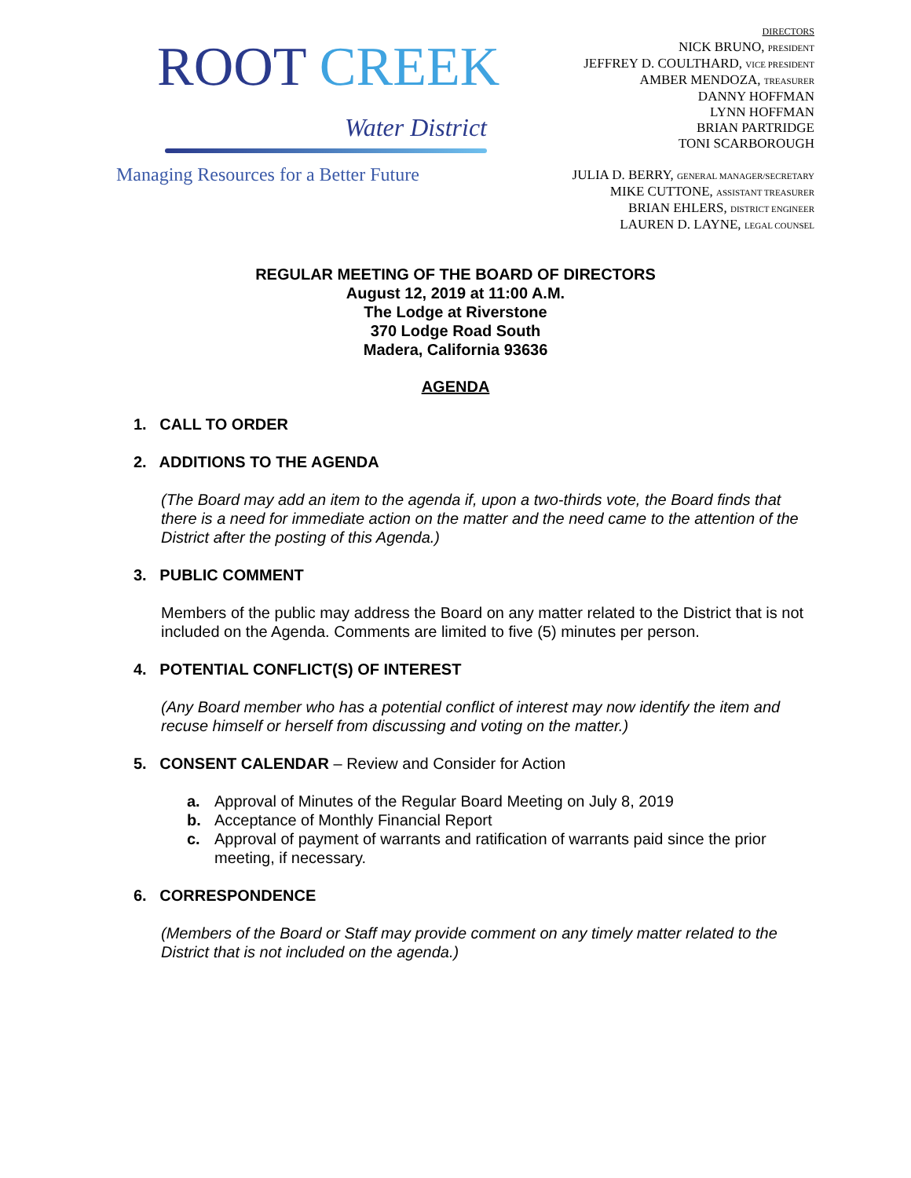ROOT CREEK
Water District
Managing Resources for a Better Future
DIRECTORS
NICK BRUNO, PRESIDENT
JEFFREY D. COULTHARD, VICE PRESIDENT
AMBER MENDOZA, TREASURER
DANNY HOFFMAN
LYNN HOFFMAN
BRIAN PARTRIDGE
TONI SCARBOROUGH
JULIA D. BERRY, GENERAL MANAGER/SECRETARY
MIKE CUTTONE, ASSISTANT TREASURER
BRIAN EHLERS, DISTRICT ENGINEER
LAUREN D. LAYNE, LEGAL COUNSEL
REGULAR MEETING OF THE BOARD OF DIRECTORS
August 12, 2019 at 11:00 A.M.
The Lodge at Riverstone
370 Lodge Road South
Madera, California 93636
AGENDA
1. CALL TO ORDER
2. ADDITIONS TO THE AGENDA
(The Board may add an item to the agenda if, upon a two-thirds vote, the Board finds that there is a need for immediate action on the matter and the need came to the attention of the District after the posting of this Agenda.)
3. PUBLIC COMMENT
Members of the public may address the Board on any matter related to the District that is not included on the Agenda. Comments are limited to five (5) minutes per person.
4. POTENTIAL CONFLICT(S) OF INTEREST
(Any Board member who has a potential conflict of interest may now identify the item and recuse himself or herself from discussing and voting on the matter.)
5. CONSENT CALENDAR – Review and Consider for Action
a. Approval of Minutes of the Regular Board Meeting on July 8, 2019
b. Acceptance of Monthly Financial Report
c. Approval of payment of warrants and ratification of warrants paid since the prior meeting, if necessary.
6. CORRESPONDENCE
(Members of the Board or Staff may provide comment on any timely matter related to the District that is not included on the agenda.)